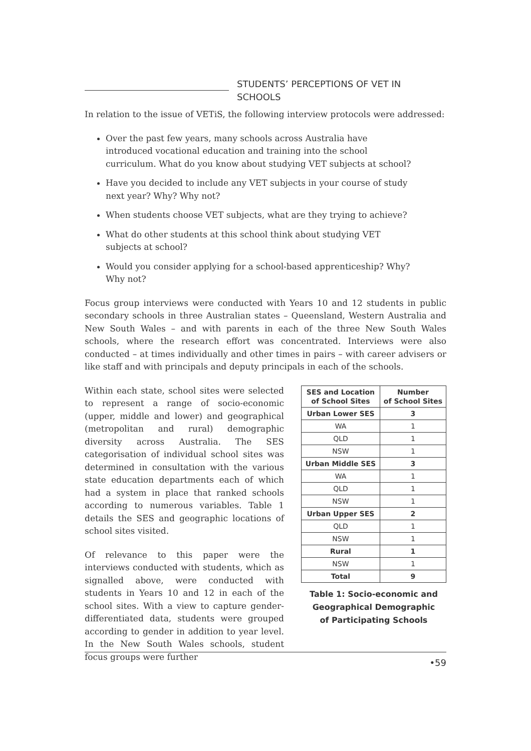STUDENTS’ PERCEPTIONS OF VET IN SCHOOLS
In relation to the issue of VETiS, the following interview protocols were addressed:
Over the past few years, many schools across Australia have introduced vocational education and training into the school curriculum. What do you know about studying VET subjects at school?
Have you decided to include any VET subjects in your course of study next year? Why? Why not?
When students choose VET subjects, what are they trying to achieve?
What do other students at this school think about studying VET subjects at school?
Would you consider applying for a school-based apprenticeship? Why? Why not?
Focus group interviews were conducted with Years 10 and 12 students in public secondary schools in three Australian states – Queensland, Western Australia and New South Wales – and with parents in each of the three New South Wales schools, where the research effort was concentrated. Interviews were also conducted – at times individually and other times in pairs – with career advisers or like staff and with principals and deputy principals in each of the schools.
Within each state, school sites were selected to represent a range of socio-economic (upper, middle and lower) and geographical (metropolitan and rural) demographic diversity across Australia. The SES categorisation of individual school sites was determined in consultation with the various state education departments each of which had a system in place that ranked schools according to numerous variables. Table 1 details the SES and geographic locations of school sites visited.
Of relevance to this paper were the interviews conducted with students, which as signalled above, were conducted with students in Years 10 and 12 in each of the school sites. With a view to capture gender-differentiated data, students were grouped according to gender in addition to year level. In the New South Wales schools, student focus groups were further
| SES and Location of School Sites | Number of School Sites |
| --- | --- |
| Urban Lower SES | 3 |
| WA | 1 |
| QLD | 1 |
| NSW | 1 |
| Urban Middle SES | 3 |
| WA | 1 |
| QLD | 1 |
| NSW | 1 |
| Urban Upper SES | 2 |
| QLD | 1 |
| NSW | 1 |
| Rural | 1 |
| NSW | 1 |
| Total | 9 |
Table 1: Socio-economic and
Geographical Demographic
of Participating Schools
•59